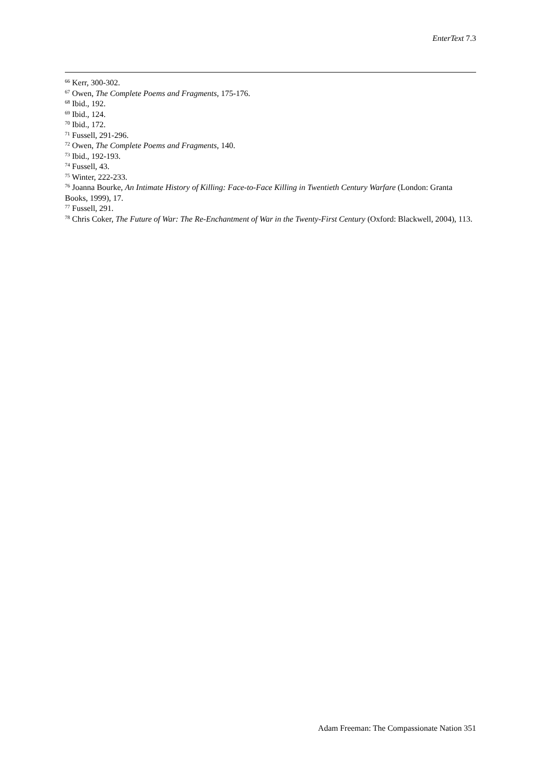EnterText 7.3
<sup>66</sup> Kerr, 300-302.
<sup>67</sup> Owen, The Complete Poems and Fragments, 175-176.
<sup>68</sup> Ibid., 192.
<sup>69</sup> Ibid., 124.
<sup>70</sup> Ibid., 172.
<sup>71</sup> Fussell, 291-296.
<sup>72</sup> Owen, The Complete Poems and Fragments, 140.
<sup>73</sup> Ibid., 192-193.
<sup>74</sup> Fussell, 43.
<sup>75</sup> Winter, 222-233.
<sup>76</sup> Joanna Bourke, An Intimate History of Killing: Face-to-Face Killing in Twentieth Century Warfare (London: Granta Books, 1999), 17.
<sup>77</sup> Fussell, 291.
<sup>78</sup> Chris Coker, The Future of War: The Re-Enchantment of War in the Twenty-First Century (Oxford: Blackwell, 2004), 113.
Adam Freeman: The Compassionate Nation 351